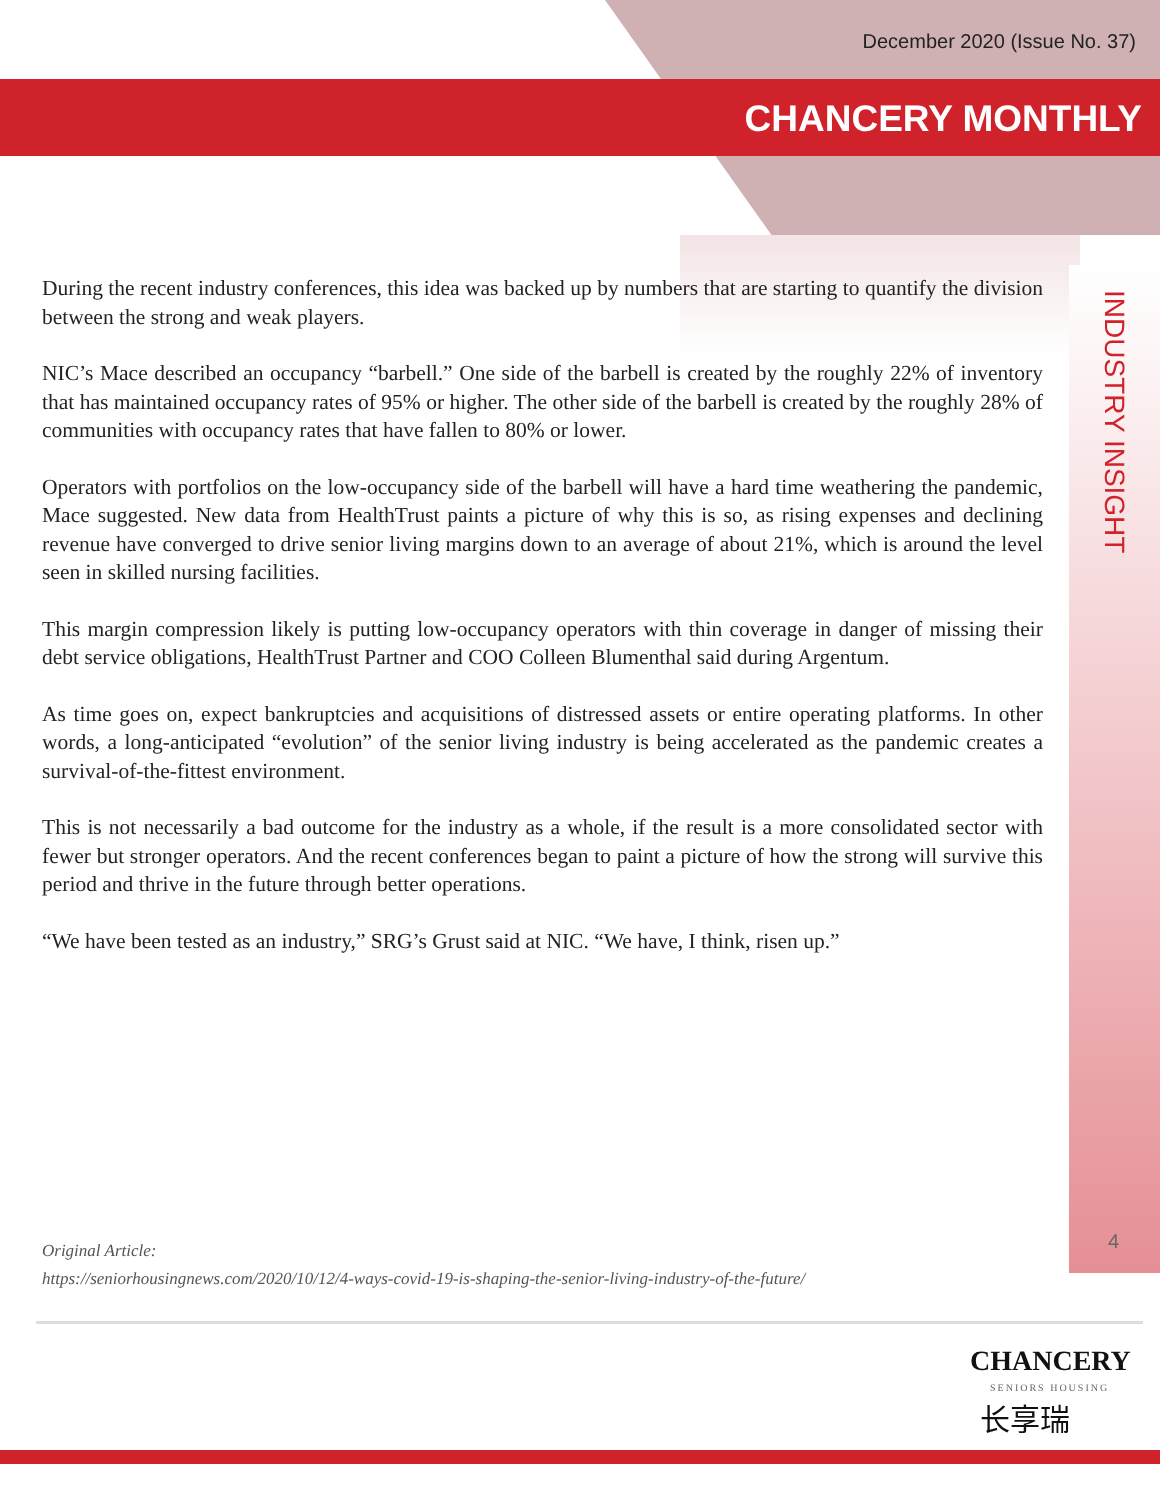December 2020 (Issue No. 37)
CHANCERY MONTHLY
During the recent industry conferences, this idea was backed up by numbers that are starting to quantify the division between the strong and weak players.
NIC’s Mace described an occupancy “barbell.” One side of the barbell is created by the roughly 22% of inventory that has maintained occupancy rates of 95% or higher. The other side of the barbell is created by the roughly 28% of communities with occupancy rates that have fallen to 80% or lower.
Operators with portfolios on the low-occupancy side of the barbell will have a hard time weathering the pandemic, Mace suggested. New data from HealthTrust paints a picture of why this is so, as rising expenses and declining revenue have converged to drive senior living margins down to an average of about 21%, which is around the level seen in skilled nursing facilities.
This margin compression likely is putting low-occupancy operators with thin coverage in danger of missing their debt service obligations, HealthTrust Partner and COO Colleen Blumenthal said during Argentum.
As time goes on, expect bankruptcies and acquisitions of distressed assets or entire operating platforms. In other words, a long-anticipated “evolution” of the senior living industry is being accelerated as the pandemic creates a survival-of-the-fittest environment.
This is not necessarily a bad outcome for the industry as a whole, if the result is a more consolidated sector with fewer but stronger operators. And the recent conferences began to paint a picture of how the strong will survive this period and thrive in the future through better operations.
“We have been tested as an industry,” SRG’s Grust said at NIC. “We have, I think, risen up.”
INDUSTRY INSIGHT
4
Original Article:
https://seniorhousingnews.com/2020/10/12/4-ways-covid-19-is-shaping-the-senior-living-industry-of-the-future/
CHANCERY
SENIORS HOUSING
长享瑞